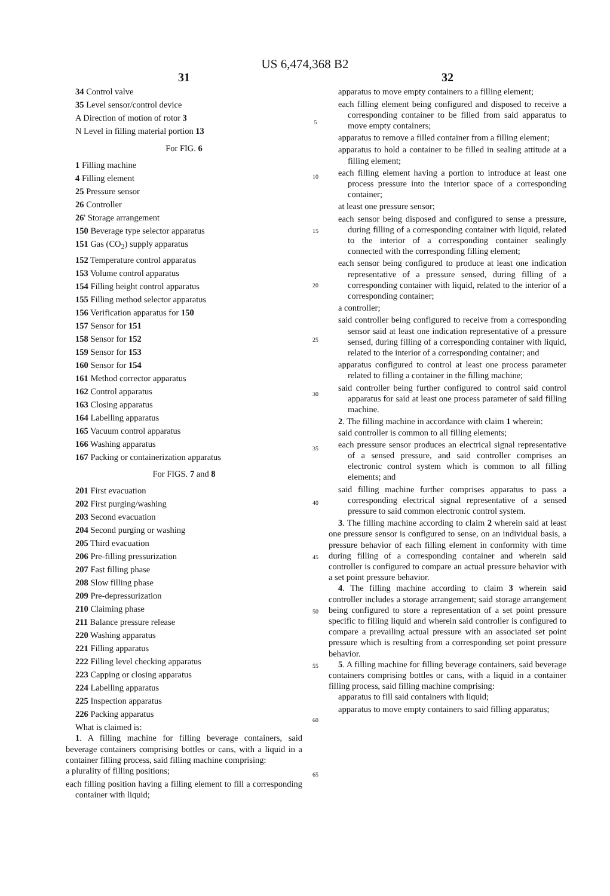US 6,474,368 B2
31
34 Control valve
35 Level sensor/control device
A Direction of motion of rotor 3
N Level in filling material portion 13
For FIG. 6
1 Filling machine
4 Filling element
25 Pressure sensor
26 Controller
26' Storage arrangement
150 Beverage type selector apparatus
151 Gas (CO<sub>2</sub>) supply apparatus
152 Temperature control apparatus
153 Volume control apparatus
154 Filling height control apparatus
155 Filling method selector apparatus
156 Verification apparatus for 150
157 Sensor for 151
158 Sensor for 152
159 Sensor for 153
160 Sensor for 154
161 Method corrector apparatus
162 Control apparatus
163 Closing apparatus
164 Labelling apparatus
165 Vacuum control apparatus
166 Washing apparatus
167 Packing or containerization apparatus
For FIGS. 7 and 8
201 First evacuation
202 First purging/washing
203 Second evacuation
204 Second purging or washing
205 Third evacuation
206 Pre-filling pressurization
207 Fast filling phase
208 Slow filling phase
209 Pre-depressurization
210 Claiming phase
211 Balance pressure release
220 Washing apparatus
221 Filling apparatus
222 Filling level checking apparatus
223 Capping or closing apparatus
224 Labelling apparatus
225 Inspection apparatus
226 Packing apparatus
What is claimed is:
1. A filling machine for filling beverage containers, said beverage containers comprising bottles or cans, with a liquid in a container filling process, said filling machine comprising:
a plurality of filling positions;
each filling position having a filling element to fill a corresponding container with liquid;
5
10
15
20
25
30
35
40
45
50
55
60
65
32
apparatus to move empty containers to a filling element;
each filling element being configured and disposed to receive a corresponding container to be filled from said apparatus to move empty containers;
apparatus to remove a filled container from a filling element;
apparatus to hold a container to be filled in sealing attitude at a filling element;
each filling element having a portion to introduce at least one process pressure into the interior space of a corresponding container;
at least one pressure sensor;
each sensor being disposed and configured to sense a pressure, during filling of a corresponding container with liquid, related to the interior of a corresponding container sealingly connected with the corresponding filling element;
each sensor being configured to produce at least one indication representative of a pressure sensed, during filling of a corresponding container with liquid, related to the interior of a corresponding container;
a controller;
said controller being configured to receive from a corresponding sensor said at least one indication representative of a pressure sensed, during filling of a corresponding container with liquid, related to the interior of a corresponding container; and
apparatus configured to control at least one process parameter related to filling a container in the filling machine;
said controller being further configured to control said control apparatus for said at least one process parameter of said filling machine.
2. The filling machine in accordance with claim 1 wherein:
said controller is common to all filling elements;
each pressure sensor produces an electrical signal representative of a sensed pressure, and said controller comprises an electronic control system which is common to all filling elements; and
said filling machine further comprises apparatus to pass a corresponding electrical signal representative of a sensed pressure to said common electronic control system.
3. The filling machine according to claim 2 wherein said at least one pressure sensor is configured to sense, on an individual basis, a pressure behavior of each filling element in conformity with time during filling of a corresponding container and wherein said controller is configured to compare an actual pressure behavior with a set point pressure behavior.
4. The filling machine according to claim 3 wherein said controller includes a storage arrangement; said storage arrangement being configured to store a representation of a set point pressure specific to filling liquid and wherein said controller is configured to compare a prevailing actual pressure with an associated set point pressure which is resulting from a corresponding set point pressure behavior.
5. A filling machine for filling beverage containers, said beverage containers comprising bottles or cans, with a liquid in a container filling process, said filling machine comprising:
apparatus to fill said containers with liquid;
apparatus to move empty containers to said filling apparatus;